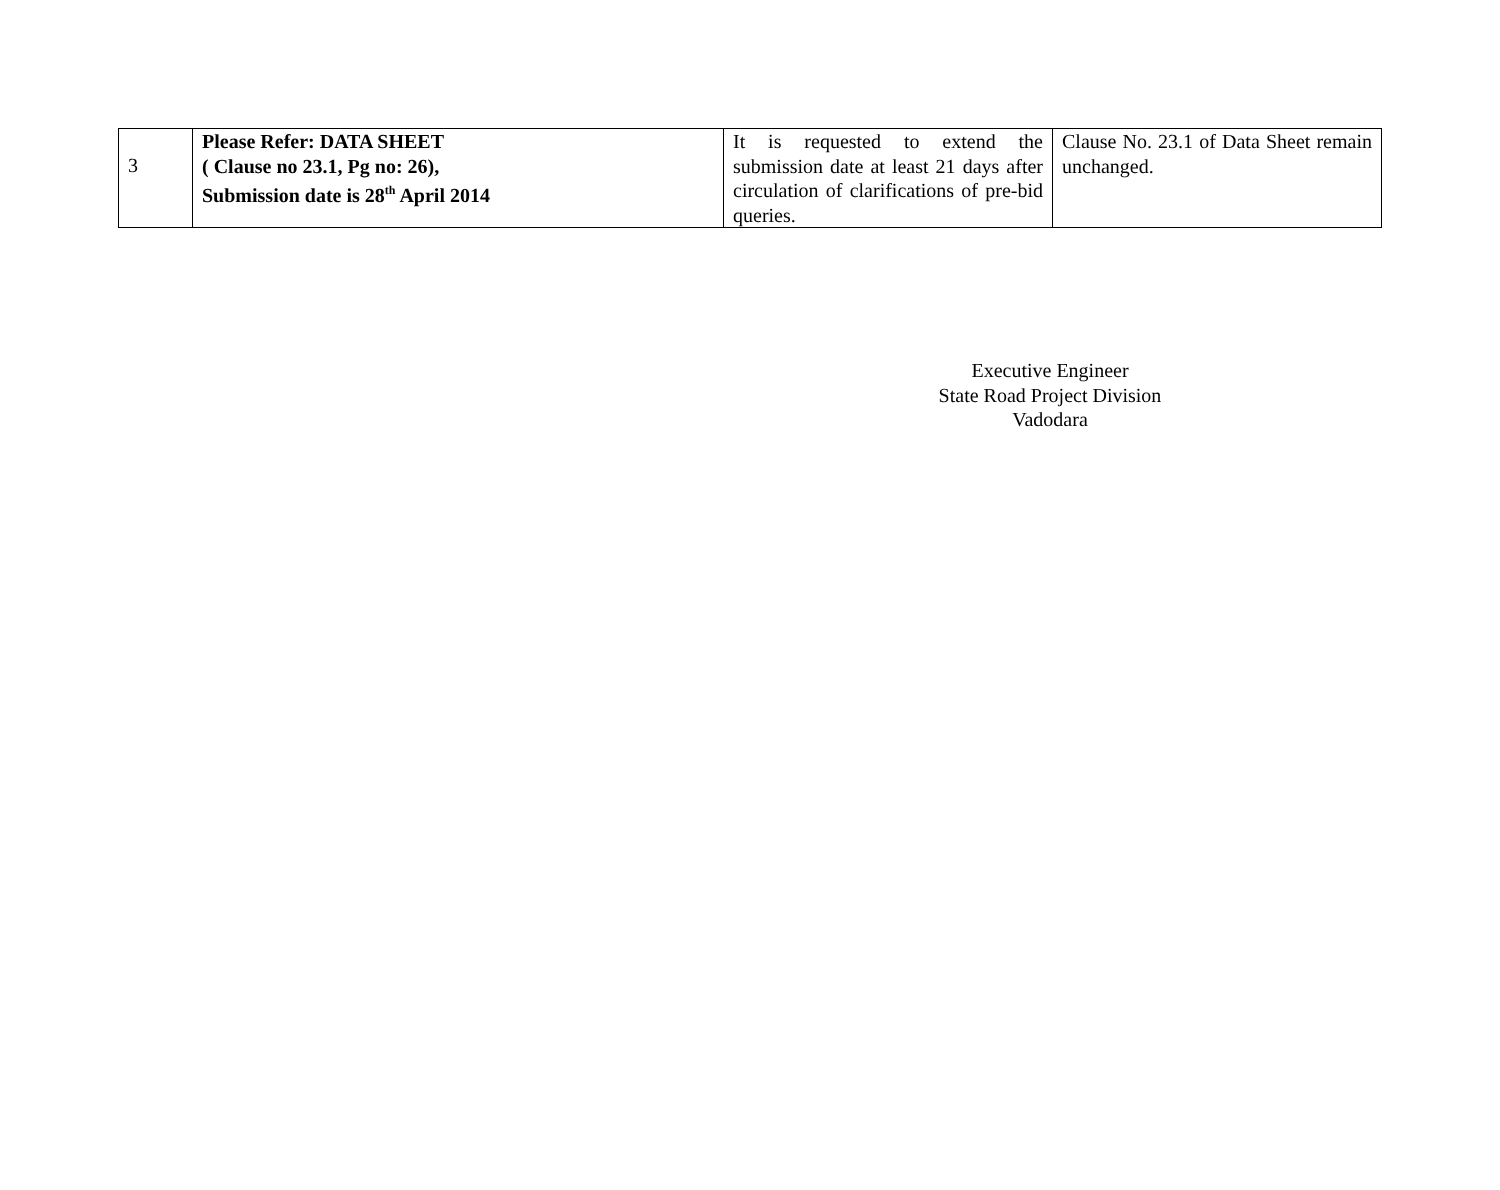| 3 | Please Refer: DATA SHEET ( Clause no 23.1, Pg no: 26), Submission date is 28<sup>th</sup> April 2014 | It is requested to extend the submission date at least 21 days after circulation of clarifications of pre-bid queries. | Clause No. 23.1 of Data Sheet remain unchanged. |
Executive Engineer
State Road Project Division
Vadodara